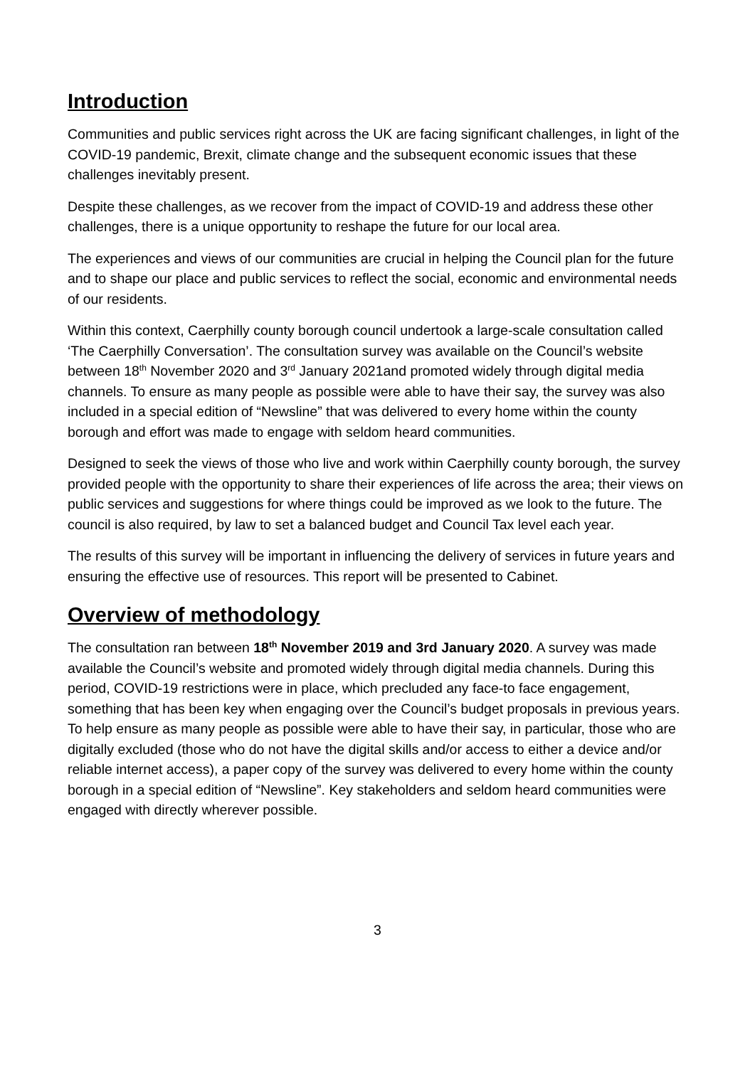Introduction
Communities and public services right across the UK are facing significant challenges, in light of the COVID-19 pandemic, Brexit, climate change and the subsequent economic issues that these challenges inevitably present.
Despite these challenges, as we recover from the impact of COVID-19 and address these other challenges, there is a unique opportunity to reshape the future for our local area.
The experiences and views of our communities are crucial in helping the Council plan for the future and to shape our place and public services to reflect the social, economic and environmental needs of our residents.
Within this context, Caerphilly county borough council undertook a large-scale consultation called ‘The Caerphilly Conversation’. The consultation survey was available on the Council’s website between 18<sup>th</sup> November 2020 and 3<sup>rd</sup> January 2021and promoted widely through digital media channels. To ensure as many people as possible were able to have their say, the survey was also included in a special edition of “Newsline” that was delivered to every home within the county borough and effort was made to engage with seldom heard communities.
Designed to seek the views of those who live and work within Caerphilly county borough, the survey provided people with the opportunity to share their experiences of life across the area; their views on public services and suggestions for where things could be improved as we look to the future. The council is also required, by law to set a balanced budget and Council Tax level each year.
The results of this survey will be important in influencing the delivery of services in future years and ensuring the effective use of resources. This report will be presented to Cabinet.
Overview of methodology
The consultation ran between 18<sup>th</sup> November 2019 and 3rd January 2020. A survey was made available the Council’s website and promoted widely through digital media channels. During this period, COVID-19 restrictions were in place, which precluded any face-to face engagement, something that has been key when engaging over the Council’s budget proposals in previous years. To help ensure as many people as possible were able to have their say, in particular, those who are digitally excluded (those who do not have the digital skills and/or access to either a device and/or reliable internet access), a paper copy of the survey was delivered to every home within the county borough in a special edition of “Newsline”. Key stakeholders and seldom heard communities were engaged with directly wherever possible.
3